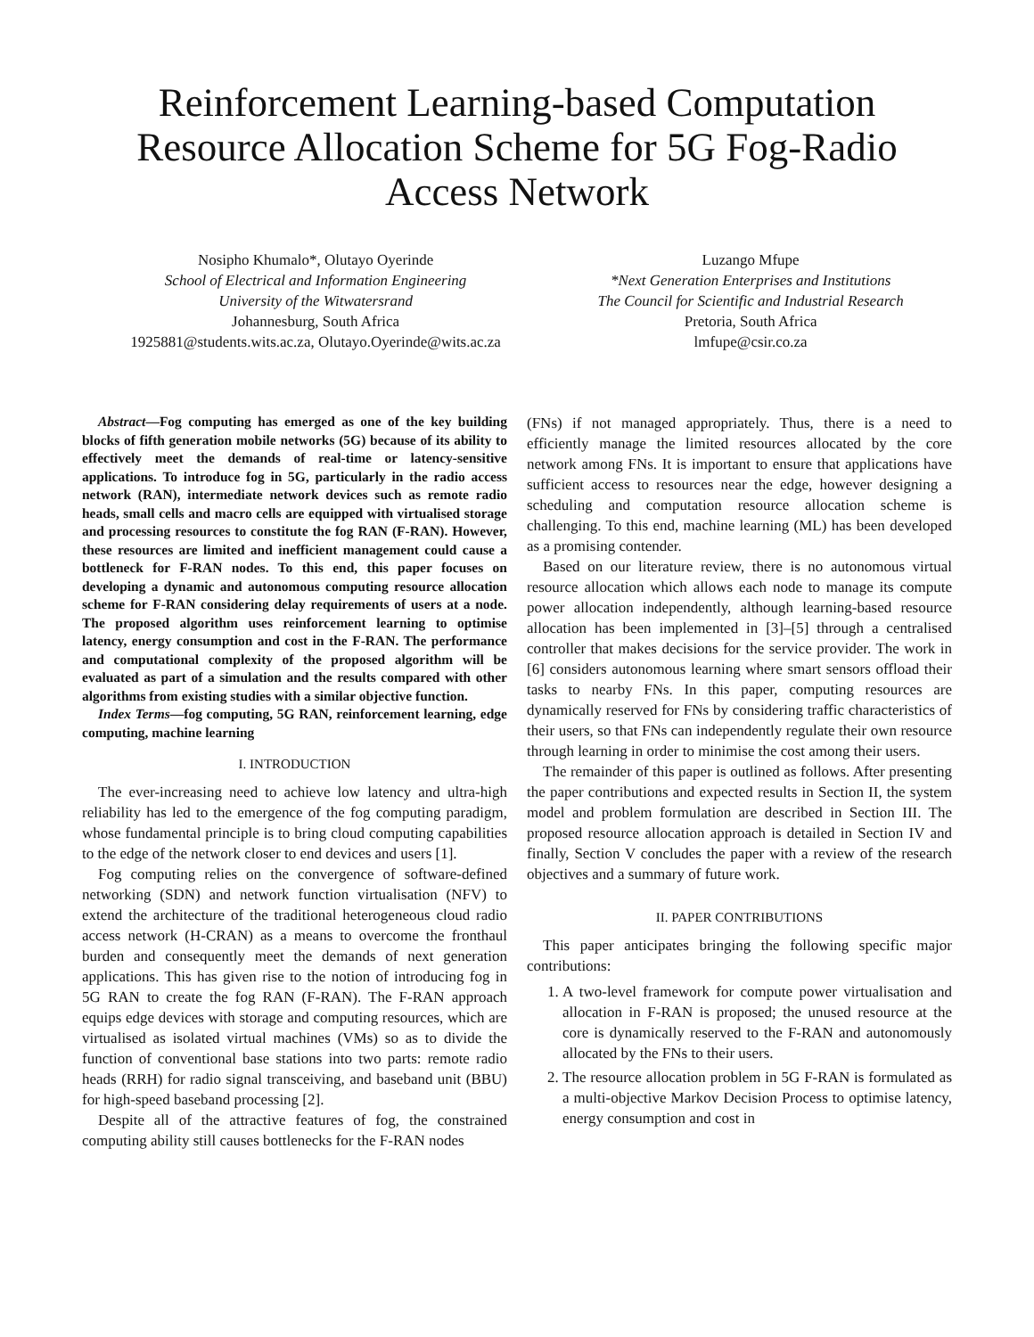Reinforcement Learning-based Computation Resource Allocation Scheme for 5G Fog-Radio Access Network
Nosipho Khumalo*, Olutayo Oyerinde
School of Electrical and Information Engineering
University of the Witwatersrand
Johannesburg, South Africa
1925881@students.wits.ac.za, Olutayo.Oyerinde@wits.ac.za
Luzango Mfupe
*Next Generation Enterprises and Institutions
The Council for Scientific and Industrial Research
Pretoria, South Africa
lmfupe@csir.co.za
Abstract—Fog computing has emerged as one of the key building blocks of fifth generation mobile networks (5G) because of its ability to effectively meet the demands of real-time or latency-sensitive applications. To introduce fog in 5G, particularly in the radio access network (RAN), intermediate network devices such as remote radio heads, small cells and macro cells are equipped with virtualised storage and processing resources to constitute the fog RAN (F-RAN). However, these resources are limited and inefficient management could cause a bottleneck for F-RAN nodes. To this end, this paper focuses on developing a dynamic and autonomous computing resource allocation scheme for F-RAN considering delay requirements of users at a node. The proposed algorithm uses reinforcement learning to optimise latency, energy consumption and cost in the F-RAN. The performance and computational complexity of the proposed algorithm will be evaluated as part of a simulation and the results compared with other algorithms from existing studies with a similar objective function.
Index Terms—fog computing, 5G RAN, reinforcement learning, edge computing, machine learning
I. INTRODUCTION
The ever-increasing need to achieve low latency and ultra-high reliability has led to the emergence of the fog computing paradigm, whose fundamental principle is to bring cloud computing capabilities to the edge of the network closer to end devices and users [1].
Fog computing relies on the convergence of software-defined networking (SDN) and network function virtualisation (NFV) to extend the architecture of the traditional heterogeneous cloud radio access network (H-CRAN) as a means to overcome the fronthaul burden and consequently meet the demands of next generation applications. This has given rise to the notion of introducing fog in 5G RAN to create the fog RAN (F-RAN). The F-RAN approach equips edge devices with storage and computing resources, which are virtualised as isolated virtual machines (VMs) so as to divide the function of conventional base stations into two parts: remote radio heads (RRH) for radio signal transceiving, and baseband unit (BBU) for high-speed baseband processing [2].
Despite all of the attractive features of fog, the constrained computing ability still causes bottlenecks for the F-RAN nodes
(FNs) if not managed appropriately. Thus, there is a need to efficiently manage the limited resources allocated by the core network among FNs. It is important to ensure that applications have sufficient access to resources near the edge, however designing a scheduling and computation resource allocation scheme is challenging. To this end, machine learning (ML) has been developed as a promising contender.
Based on our literature review, there is no autonomous virtual resource allocation which allows each node to manage its compute power allocation independently, although learning-based resource allocation has been implemented in [3]–[5] through a centralised controller that makes decisions for the service provider. The work in [6] considers autonomous learning where smart sensors offload their tasks to nearby FNs. In this paper, computing resources are dynamically reserved for FNs by considering traffic characteristics of their users, so that FNs can independently regulate their own resource through learning in order to minimise the cost among their users.
The remainder of this paper is outlined as follows. After presenting the paper contributions and expected results in Section II, the system model and problem formulation are described in Section III. The proposed resource allocation approach is detailed in Section IV and finally, Section V concludes the paper with a review of the research objectives and a summary of future work.
II. PAPER CONTRIBUTIONS
This paper anticipates bringing the following specific major contributions:
1. A two-level framework for compute power virtualisation and allocation in F-RAN is proposed; the unused resource at the core is dynamically reserved to the F-RAN and autonomously allocated by the FNs to their users.
2. The resource allocation problem in 5G F-RAN is formulated as a multi-objective Markov Decision Process to optimise latency, energy consumption and cost in